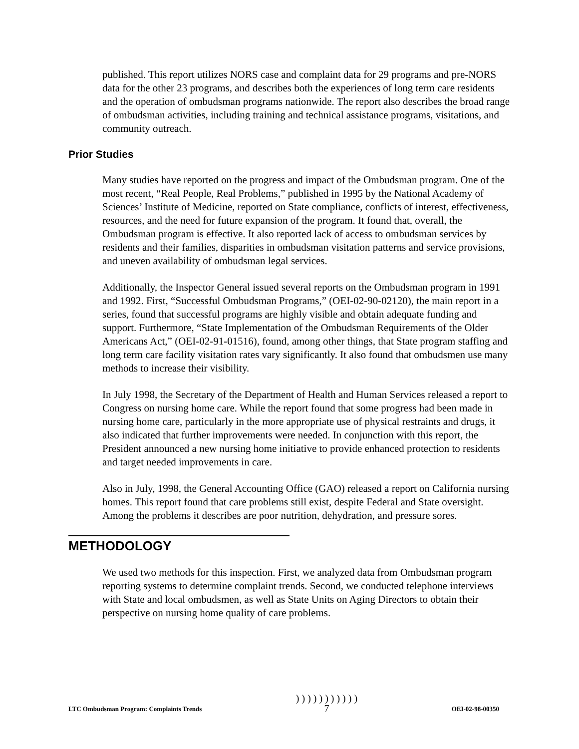published. This report utilizes NORS case and complaint data for 29 programs and pre-NORS data for the other 23 programs, and describes both the experiences of long term care residents and the operation of ombudsman programs nationwide. The report also describes the broad range of ombudsman activities, including training and technical assistance programs, visitations, and community outreach.
Prior Studies
Many studies have reported on the progress and impact of the Ombudsman program. One of the most recent, “Real People, Real Problems,” published in 1995 by the National Academy of Sciences’ Institute of Medicine, reported on State compliance, conflicts of interest, effectiveness, resources, and the need for future expansion of the program. It found that, overall, the Ombudsman program is effective. It also reported lack of access to ombudsman services by residents and their families, disparities in ombudsman visitation patterns and service provisions, and uneven availability of ombudsman legal services.
Additionally, the Inspector General issued several reports on the Ombudsman program in 1991 and 1992. First, “Successful Ombudsman Programs,” (OEI-02-90-02120), the main report in a series, found that successful programs are highly visible and obtain adequate funding and support. Furthermore, “State Implementation of the Ombudsman Requirements of the Older Americans Act,” (OEI-02-91-01516), found, among other things, that State program staffing and long term care facility visitation rates vary significantly. It also found that ombudsmen use many methods to increase their visibility.
In July 1998, the Secretary of the Department of Health and Human Services released a report to Congress on nursing home care. While the report found that some progress had been made in nursing home care, particularly in the more appropriate use of physical restraints and drugs, it also indicated that further improvements were needed. In conjunction with this report, the President announced a new nursing home initiative to provide enhanced protection to residents and target needed improvements in care.
Also in July, 1998, the General Accounting Office (GAO) released a report on California nursing homes. This report found that care problems still exist, despite Federal and State oversight. Among the problems it describes are poor nutrition, dehydration, and pressure sores.
METHODOLOGY
We used two methods for this inspection. First, we analyzed data from Ombudsman program reporting systems to determine complaint trends. Second, we conducted telephone interviews with State and local ombudsmen, as well as State Units on Aging Directors to obtain their perspective on nursing home quality of care problems.
LTC Ombudsman Program: Complaints Trends ) ) ) ) ) ) ) ) ) ) )
7 OEI-02-98-00350